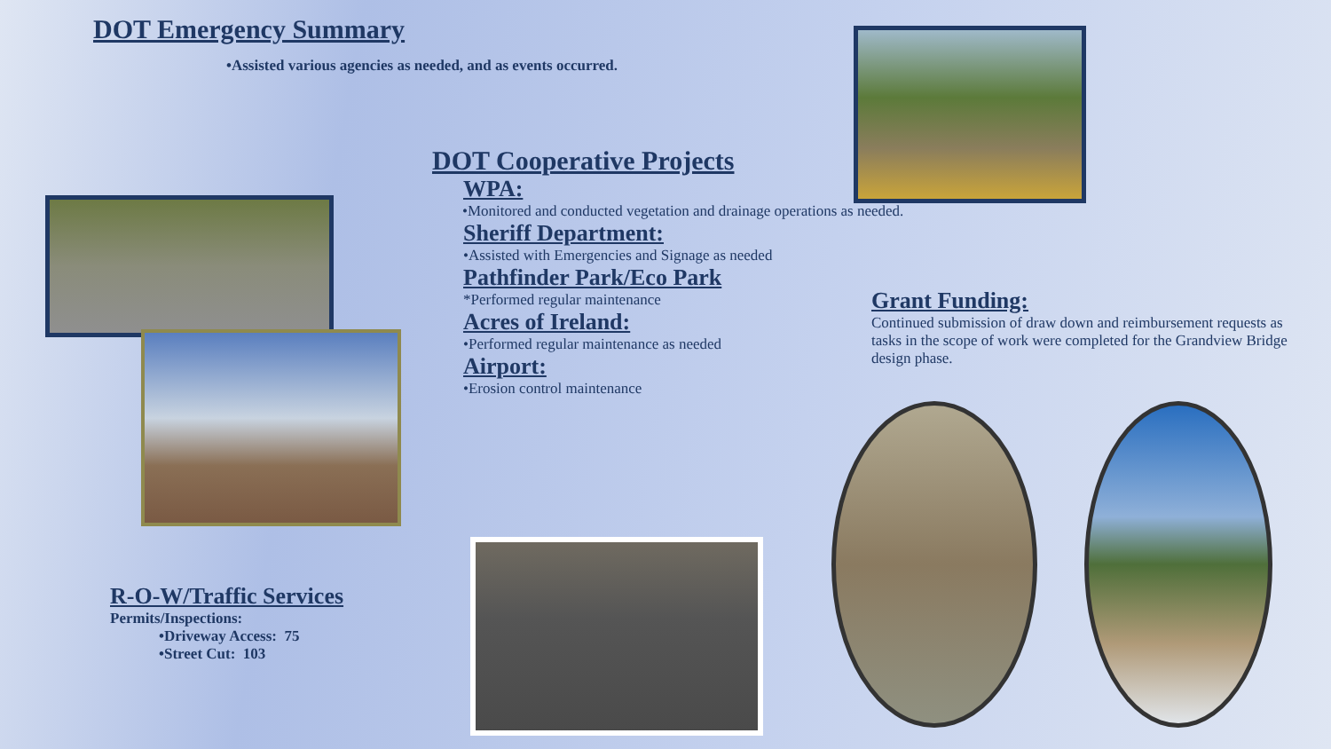DOT Emergency Summary
•Assisted various agencies as needed, and as events occurred.
DOT Cooperative Projects
WPA:
•Monitored and conducted vegetation and drainage operations as needed.
Sheriff Department:
•Assisted with Emergencies and Signage as needed
Pathfinder Park/Eco Park
*Performed regular maintenance
Acres of Ireland:
•Performed regular maintenance as needed
Airport:
•Erosion control maintenance
Grant Funding:
Continued submission of draw down and reimbursement requests as tasks in the scope of work were completed for the Grandview Bridge design phase.
R-O-W/Traffic Services
Permits/Inspections:
•Driveway Access: 75
•Street Cut: 103